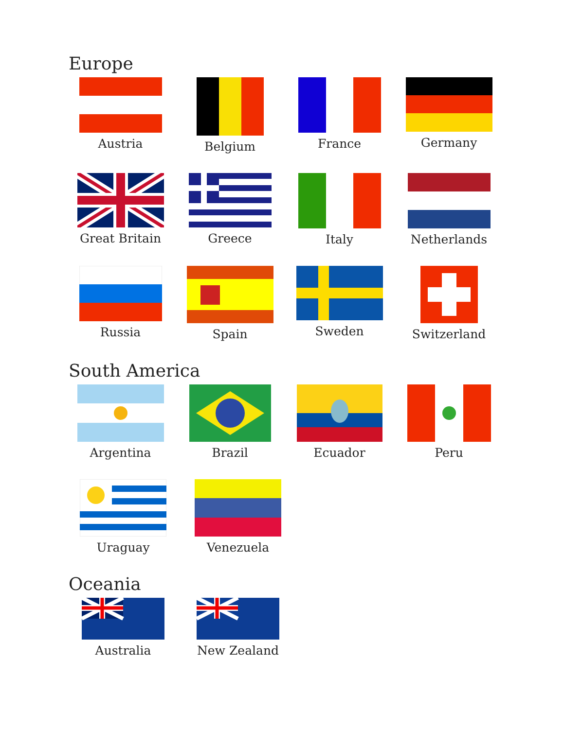Europe
Austria Belgium France Germany
Great Britain Greece Italy Netherlands
Russia Spain Sweden Switzerland
South America
Argentina Brazil Ecuador Peru
Uraguay Venezuela
Oceania
Australia New Zealand